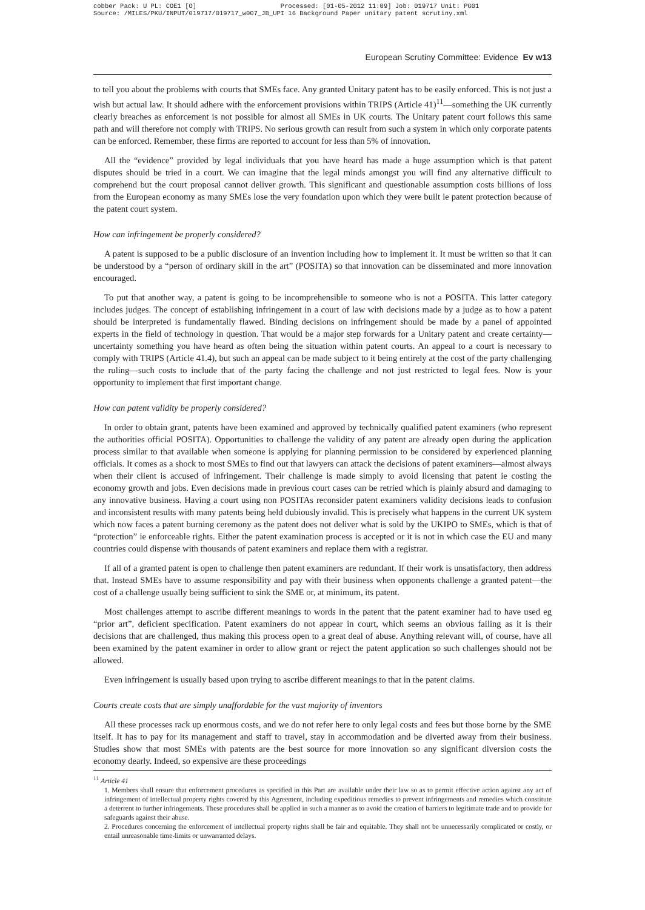cobber Pack: U PL: COE1 [O] Processed: [01-05-2012 11:09] Job: 019717 Unit: PG01
Source: /MILES/PKU/INPUT/019717/019717_w007_JB_UPI 16 Background Paper unitary patent scrutiny.xml
European Scrutiny Committee: Evidence Ev w13
to tell you about the problems with courts that SMEs face. Any granted Unitary patent has to be easily enforced. This is not just a wish but actual law. It should adhere with the enforcement provisions within TRIPS (Article 41)<sup>11</sup>—something the UK currently clearly breaches as enforcement is not possible for almost all SMEs in UK courts. The Unitary patent court follows this same path and will therefore not comply with TRIPS. No serious growth can result from such a system in which only corporate patents can be enforced. Remember, these firms are reported to account for less than 5% of innovation.
All the “evidence” provided by legal individuals that you have heard has made a huge assumption which is that patent disputes should be tried in a court. We can imagine that the legal minds amongst you will find any alternative difficult to comprehend but the court proposal cannot deliver growth. This significant and questionable assumption costs billions of loss from the European economy as many SMEs lose the very foundation upon which they were built ie patent protection because of the patent court system.
How can infringement be properly considered?
A patent is supposed to be a public disclosure of an invention including how to implement it. It must be written so that it can be understood by a “person of ordinary skill in the art” (POSITA) so that innovation can be disseminated and more innovation encouraged.
To put that another way, a patent is going to be incomprehensible to someone who is not a POSITA. This latter category includes judges. The concept of establishing infringement in a court of law with decisions made by a judge as to how a patent should be interpreted is fundamentally flawed. Binding decisions on infringement should be made by a panel of appointed experts in the field of technology in question. That would be a major step forwards for a Unitary patent and create certainty—uncertainty something you have heard as often being the situation within patent courts. An appeal to a court is necessary to comply with TRIPS (Article 41.4), but such an appeal can be made subject to it being entirely at the cost of the party challenging the ruling—such costs to include that of the party facing the challenge and not just restricted to legal fees. Now is your opportunity to implement that first important change.
How can patent validity be properly considered?
In order to obtain grant, patents have been examined and approved by technically qualified patent examiners (who represent the authorities official POSITA). Opportunities to challenge the validity of any patent are already open during the application process similar to that available when someone is applying for planning permission to be considered by experienced planning officials. It comes as a shock to most SMEs to find out that lawyers can attack the decisions of patent examiners—almost always when their client is accused of infringement. Their challenge is made simply to avoid licensing that patent ie costing the economy growth and jobs. Even decisions made in previous court cases can be retried which is plainly absurd and damaging to any innovative business. Having a court using non POSITAs reconsider patent examiners validity decisions leads to confusion and inconsistent results with many patents being held dubiously invalid. This is precisely what happens in the current UK system which now faces a patent burning ceremony as the patent does not deliver what is sold by the UKIPO to SMEs, which is that of “protection” ie enforceable rights. Either the patent examination process is accepted or it is not in which case the EU and many countries could dispense with thousands of patent examiners and replace them with a registrar.
If all of a granted patent is open to challenge then patent examiners are redundant. If their work is unsatisfactory, then address that. Instead SMEs have to assume responsibility and pay with their business when opponents challenge a granted patent—the cost of a challenge usually being sufficient to sink the SME or, at minimum, its patent.
Most challenges attempt to ascribe different meanings to words in the patent that the patent examiner had to have used eg “prior art”, deficient specification. Patent examiners do not appear in court, which seems an obvious failing as it is their decisions that are challenged, thus making this process open to a great deal of abuse. Anything relevant will, of course, have all been examined by the patent examiner in order to allow grant or reject the patent application so such challenges should not be allowed.
Even infringement is usually based upon trying to ascribe different meanings to that in the patent claims.
Courts create costs that are simply unaffordable for the vast majority of inventors
All these processes rack up enormous costs, and we do not refer here to only legal costs and fees but those borne by the SME itself. It has to pay for its management and staff to travel, stay in accommodation and be diverted away from their business. Studies show that most SMEs with patents are the best source for more innovation so any significant diversion costs the economy dearly. Indeed, so expensive are these proceedings
<sup>11</sup> Article 41
1. Members shall ensure that enforcement procedures as specified in this Part are available under their law so as to permit effective action against any act of infringement of intellectual property rights covered by this Agreement, including expeditious remedies to prevent infringements and remedies which constitute a deterrent to further infringements. These procedures shall be applied in such a manner as to avoid the creation of barriers to legitimate trade and to provide for safeguards against their abuse.
2. Procedures concerning the enforcement of intellectual property rights shall be fair and equitable. They shall not be unnecessarily complicated or costly, or entail unreasonable time-limits or unwarranted delays.